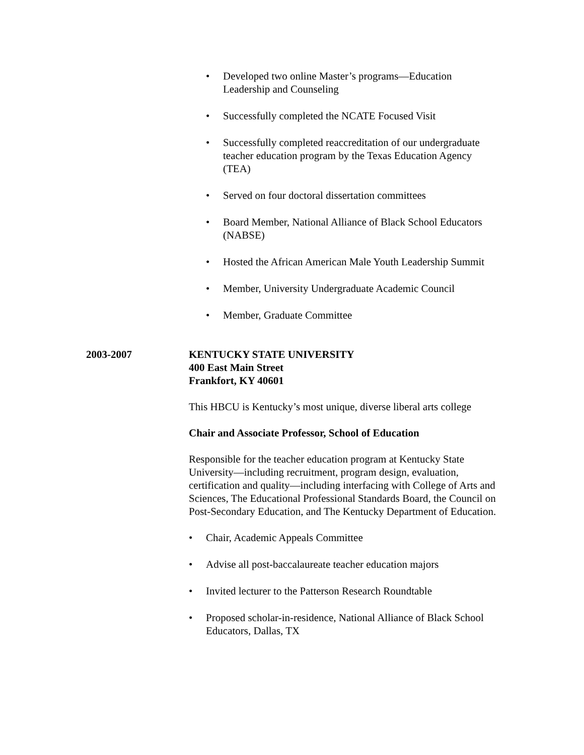• Developed two online Master’s programs—Education Leadership and Counseling
• Successfully completed the NCATE Focused Visit
• Successfully completed reaccreditation of our undergraduate teacher education program by the Texas Education Agency (TEA)
• Served on four doctoral dissertation committees
• Board Member, National Alliance of Black School Educators (NABSE)
• Hosted the African American Male Youth Leadership Summit
• Member, University Undergraduate Academic Council
• Member, Graduate Committee
2003-2007 KENTUCKY STATE UNIVERSITY
400 East Main Street
Frankfort, KY 40601
This HBCU is Kentucky’s most unique, diverse liberal arts college
Chair and Associate Professor, School of Education
Responsible for the teacher education program at Kentucky State University—including recruitment, program design, evaluation, certification and quality—including interfacing with College of Arts and Sciences, The Educational Professional Standards Board, the Council on Post-Secondary Education, and The Kentucky Department of Education.
• Chair, Academic Appeals Committee
• Advise all post-baccalaureate teacher education majors
• Invited lecturer to the Patterson Research Roundtable
• Proposed scholar-in-residence, National Alliance of Black School Educators, Dallas, TX